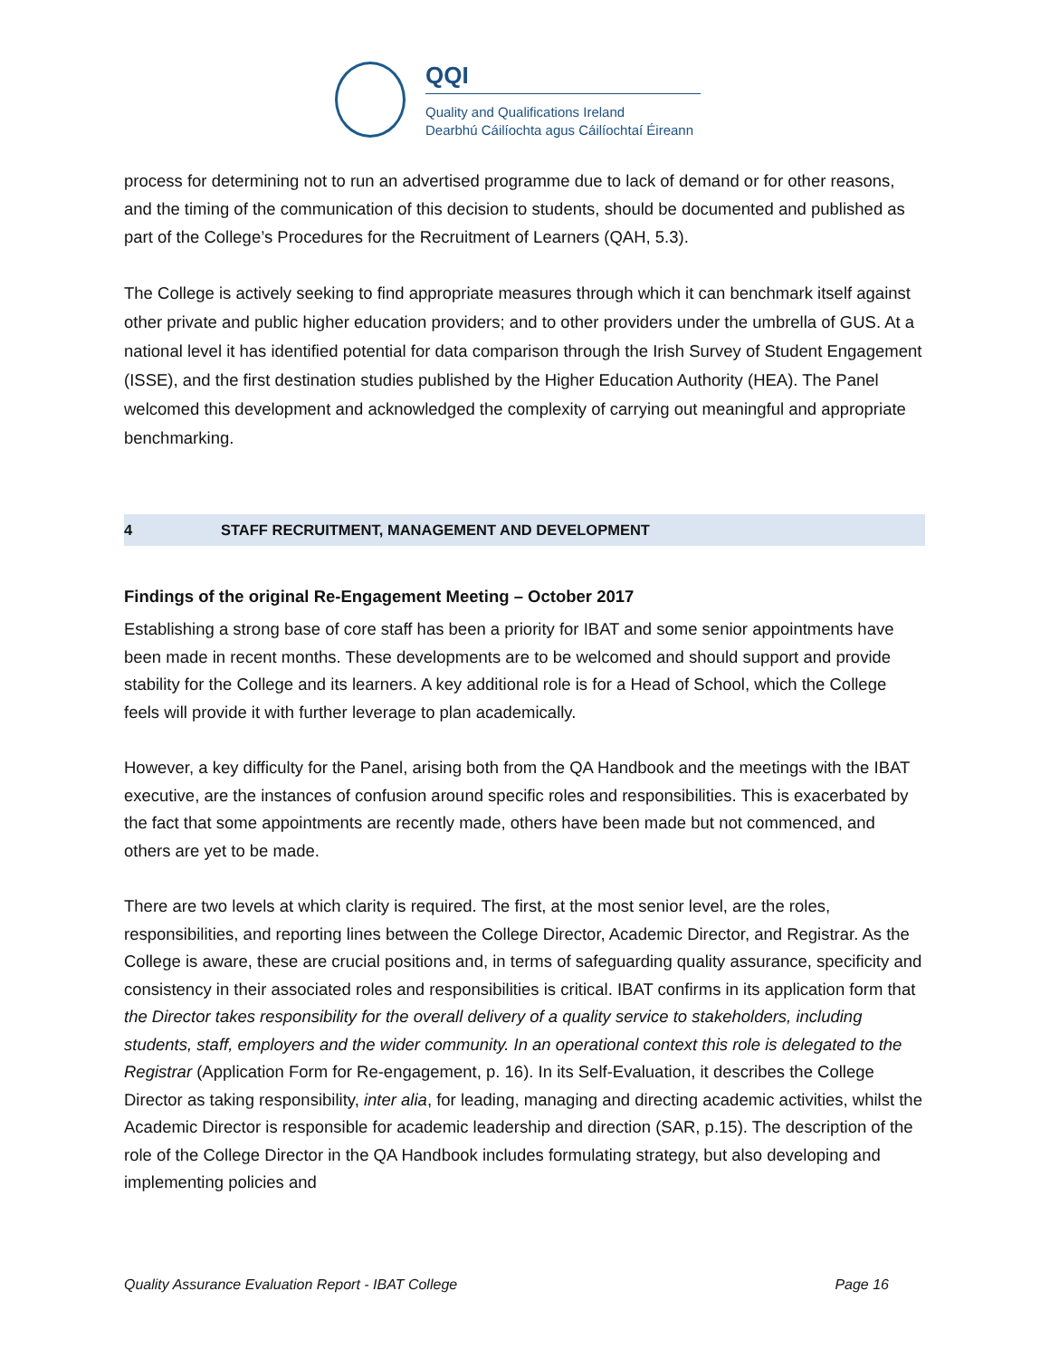QQI
Quality and Qualifications Ireland
Dearbhú Cáilíochta agus Cáilíochtaí Éireann
process for determining not to run an advertised programme due to lack of demand or for other reasons, and the timing of the communication of this decision to students, should be documented and published as part of the College’s Procedures for the Recruitment of Learners (QAH, 5.3).
The College is actively seeking to find appropriate measures through which it can benchmark itself against other private and public higher education providers; and to other providers under the umbrella of GUS. At a national level it has identified potential for data comparison through the Irish Survey of Student Engagement (ISSE), and the first destination studies published by the Higher Education Authority (HEA). The Panel welcomed this development and acknowledged the complexity of carrying out meaningful and appropriate benchmarking.
4 STAFF RECRUITMENT, MANAGEMENT AND DEVELOPMENT
Findings of the original Re-Engagement Meeting – October 2017
Establishing a strong base of core staff has been a priority for IBAT and some senior appointments have been made in recent months. These developments are to be welcomed and should support and provide stability for the College and its learners. A key additional role is for a Head of School, which the College feels will provide it with further leverage to plan academically.
However, a key difficulty for the Panel, arising both from the QA Handbook and the meetings with the IBAT executive, are the instances of confusion around specific roles and responsibilities. This is exacerbated by the fact that some appointments are recently made, others have been made but not commenced, and others are yet to be made.
There are two levels at which clarity is required. The first, at the most senior level, are the roles, responsibilities, and reporting lines between the College Director, Academic Director, and Registrar. As the College is aware, these are crucial positions and, in terms of safeguarding quality assurance, specificity and consistency in their associated roles and responsibilities is critical. IBAT confirms in its application form that the Director takes responsibility for the overall delivery of a quality service to stakeholders, including students, staff, employers and the wider community. In an operational context this role is delegated to the Registrar (Application Form for Re-engagement, p. 16). In its Self-Evaluation, it describes the College Director as taking responsibility, inter alia, for leading, managing and directing academic activities, whilst the Academic Director is responsible for academic leadership and direction (SAR, p.15). The description of the role of the College Director in the QA Handbook includes formulating strategy, but also developing and implementing policies and
Quality Assurance Evaluation Report - IBAT College Page 16